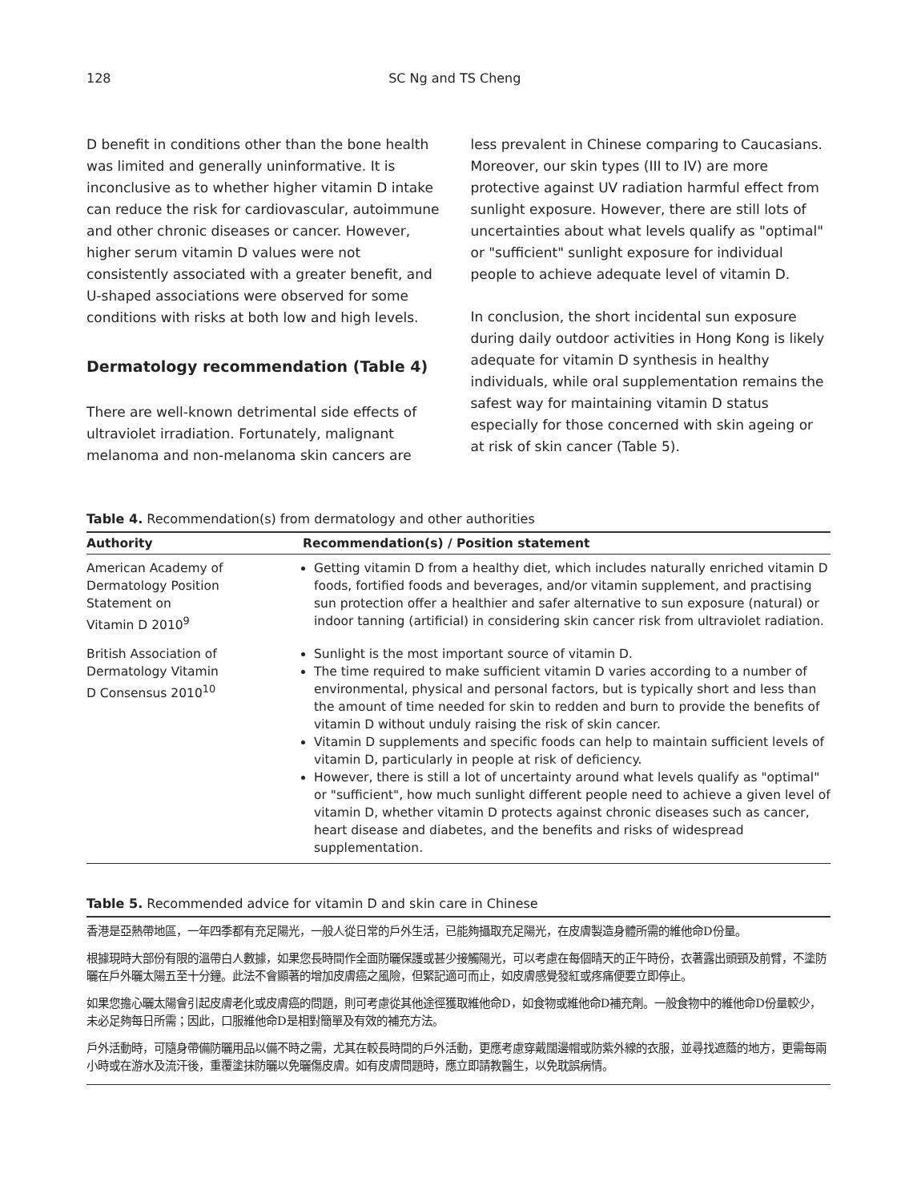128 SC Ng and TS Cheng
D benefit in conditions other than the bone health was limited and generally uninformative. It is inconclusive as to whether higher vitamin D intake can reduce the risk for cardiovascular, autoimmune and other chronic diseases or cancer. However, higher serum vitamin D values were not consistently associated with a greater benefit, and U-shaped associations were observed for some conditions with risks at both low and high levels.
Dermatology recommendation (Table 4)
There are well-known detrimental side effects of ultraviolet irradiation. Fortunately, malignant melanoma and non-melanoma skin cancers are
less prevalent in Chinese comparing to Caucasians. Moreover, our skin types (III to IV) are more protective against UV radiation harmful effect from sunlight exposure. However, there are still lots of uncertainties about what levels qualify as "optimal" or "sufficient" sunlight exposure for individual people to achieve adequate level of vitamin D.
In conclusion, the short incidental sun exposure during daily outdoor activities in Hong Kong is likely adequate for vitamin D synthesis in healthy individuals, while oral supplementation remains the safest way for maintaining vitamin D status especially for those concerned with skin ageing or at risk of skin cancer (Table 5).
Table 4. Recommendation(s) from dermatology and other authorities
| Authority | Recommendation(s) / Position statement |
| --- | --- |
| American Academy of Dermatology Position Statement on Vitamin D 2010<sup>9</sup> | Getting vitamin D from a healthy diet, which includes naturally enriched vitamin D foods, fortified foods and beverages, and/or vitamin supplement, and practising sun protection offer a healthier and safer alternative to sun exposure (natural) or indoor tanning (artificial) in considering skin cancer risk from ultraviolet radiation. |
| British Association of Dermatology Vitamin D Consensus 2010<sup>10</sup> | Sunlight is the most important source of vitamin D. The time required to make sufficient vitamin D varies according to a number of environmental, physical and personal factors, but is typically short and less than the amount of time needed for skin to redden and burn to provide the benefits of vitamin D without unduly raising the risk of skin cancer. Vitamin D supplements and specific foods can help to maintain sufficient levels of vitamin D, particularly in people at risk of deficiency. However, there is still a lot of uncertainty around what levels qualify as "optimal" or "sufficient", how much sunlight different people need to achieve a given level of vitamin D, whether vitamin D protects against chronic diseases such as cancer, heart disease and diabetes, and the benefits and risks of widespread supplementation. |
Table 5. Recommended advice for vitamin D and skin care in Chinese
香港是亞熱帶地區，一年四季都有充足陽光，一般人從日常的戶外生活，已能夠攝取充足陽光，在皮膚製造身體所需的維他命D份量。
根據現時大部份有限的溫帶白人數據，如果您長時間作全面防曬保護或甚少接觸陽光，可以考慮在每個晴天的正午時份，衣著露出頭頸及前臂，不塗防曬在戶外曬太陽五至十分鐘。此法不會顯著的增加皮膚癌之風險，但緊記適可而止，如皮膚感覺發紅或疼痛便要立即停止。
如果您擔心曬太陽會引起皮膚老化或皮膚癌的問題，則可考慮從其他途徑獲取維他命D，如食物或維他命D補充劑。一般食物中的維他命D份量較少，未必足夠每日所需；因此，口服維他命D是相對簡單及有效的補充方法。
戶外活動時，可隨身帶備防曬用品以備不時之需，尤其在較長時間的戶外活動，更應考慮穿戴闊邊帽或防紫外線的衣服，並尋找遮蔭的地方，更需每兩小時或在游水及流汗後，重覆塗抹防曬以免曬傷皮膚。如有皮膚問題時，應立即請教醫生，以免耽誤病情。